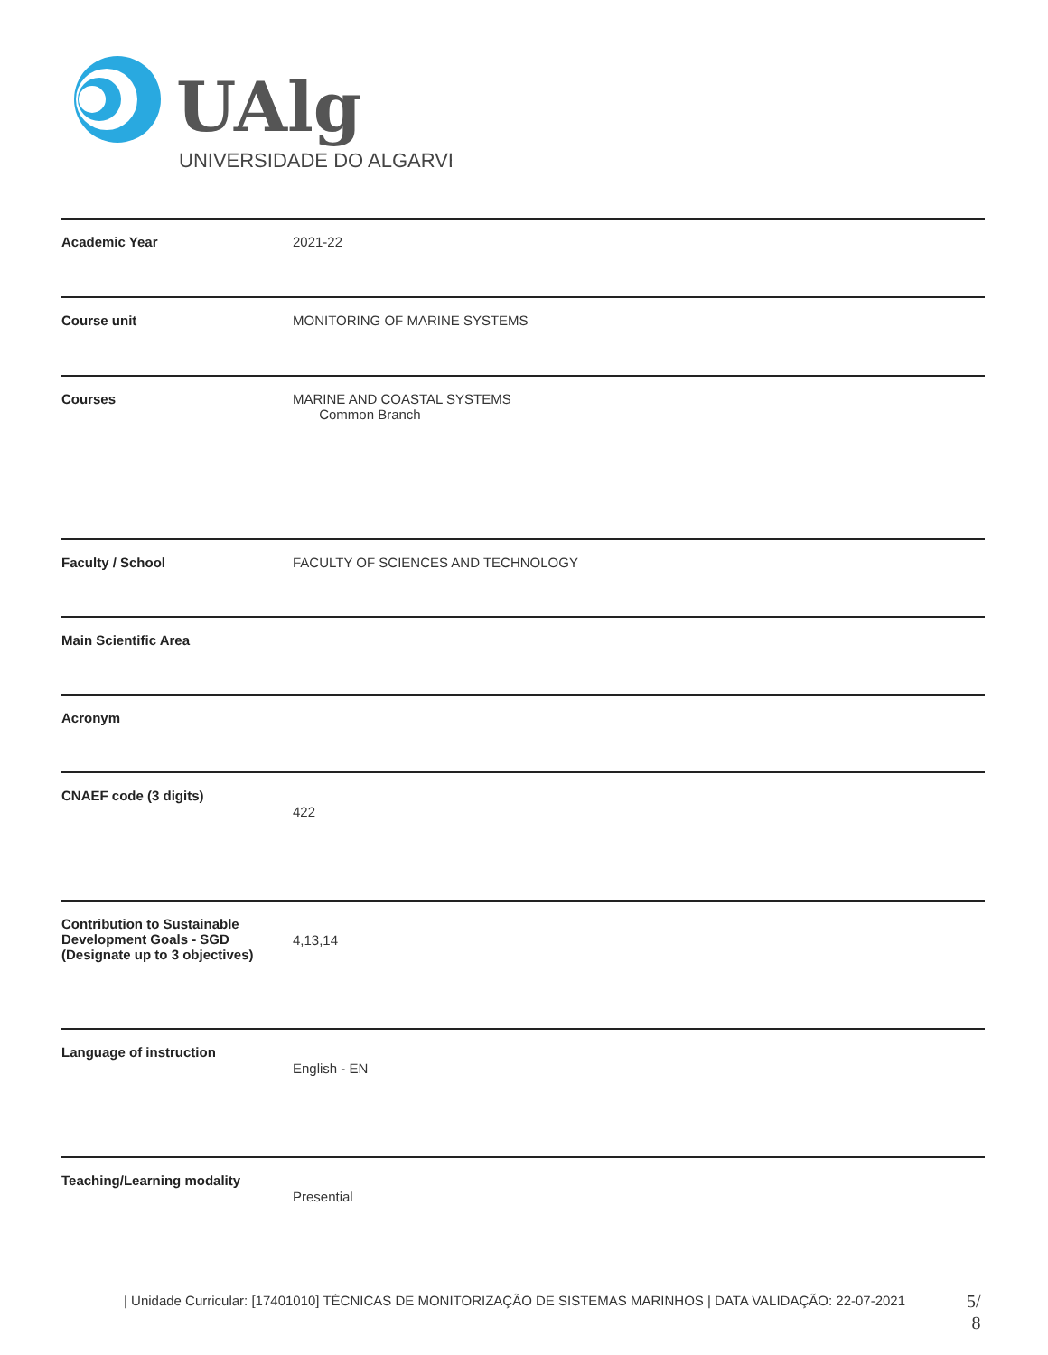UAlg
UNIVERSIDADE DO ALGARVE
| Academic Year | 2021-22 |
| Course unit | MONITORING OF MARINE SYSTEMS |
| Courses | MARINE AND COASTAL SYSTEMS Common Branch |
| Faculty / School | FACULTY OF SCIENCES AND TECHNOLOGY |
| Main Scientific Area | |
| Acronym | |
| CNAEF code (3 digits) | 422 |
| Contribution to Sustainable Development Goals - SGD (Designate up to 3 objectives) | 4,13,14 |
| Language of instruction | English - EN |
| Teaching/Learning modality | Presential |
| Unidade Curricular: [17401010] TÉCNICAS DE MONITORIZAÇÃO DE SISTEMAS MARINHOS | DATA VALIDAÇÃO: 22-07-2021
5/
8